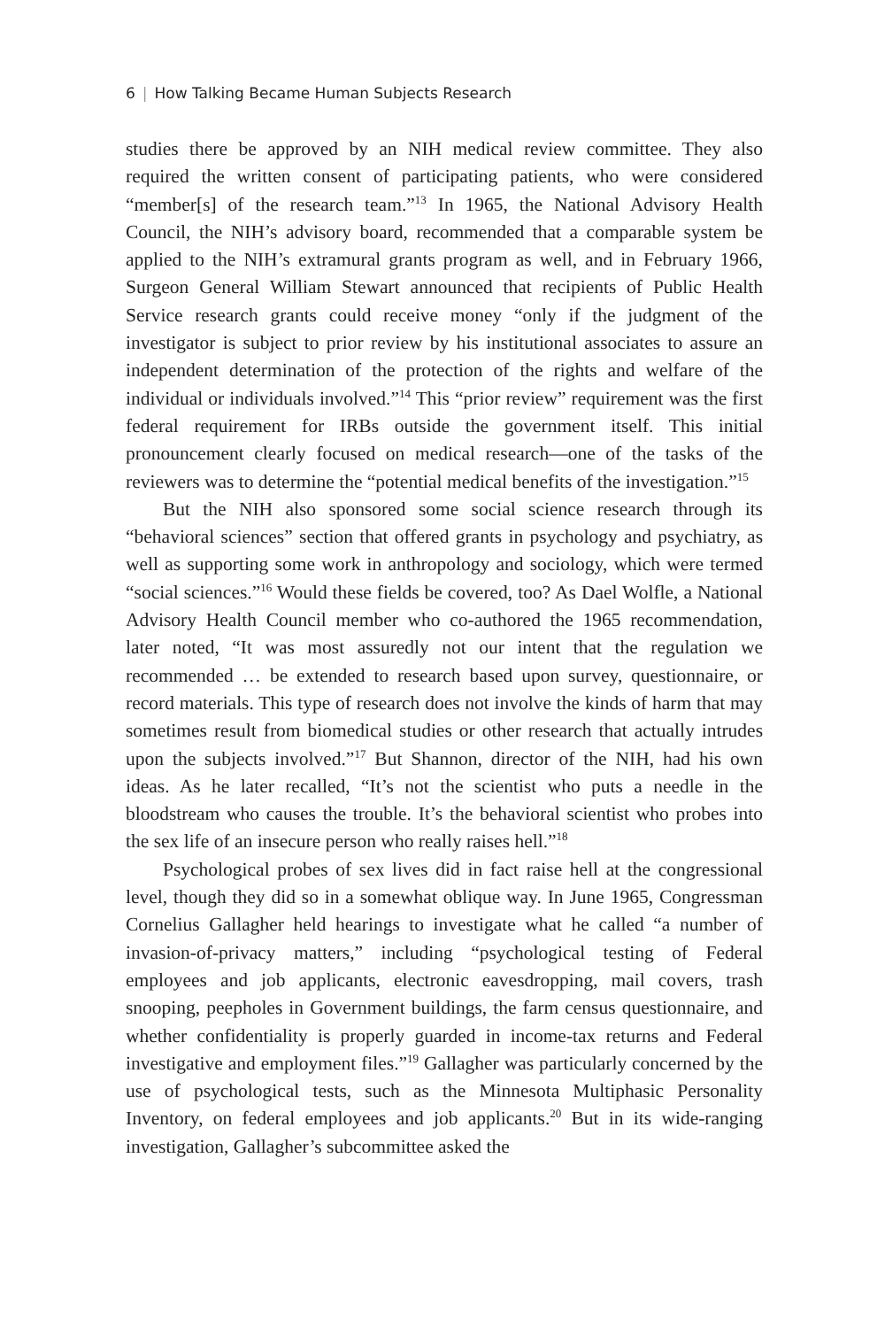6 | How Talking Became Human Subjects Research
studies there be approved by an NIH medical review committee. They also required the written consent of participating patients, who were considered “member[s] of the research team.”<sup>13</sup> In 1965, the National Advisory Health Council, the NIH’s advisory board, recommended that a comparable system be applied to the NIH’s extramural grants program as well, and in February 1966, Surgeon General William Stewart announced that recipients of Public Health Service research grants could receive money “only if the judgment of the investigator is subject to prior review by his institutional associates to assure an independent determination of the protection of the rights and welfare of the individual or individuals involved.”<sup>14</sup> This “prior review” requirement was the first federal requirement for IRBs outside the government itself. This initial pronouncement clearly focused on medical research—one of the tasks of the reviewers was to determine the “potential medical benefits of the investigation.”<sup>15</sup>
But the NIH also sponsored some social science research through its “behavioral sciences” section that offered grants in psychology and psychiatry, as well as supporting some work in anthropology and sociology, which were termed “social sciences.”<sup>16</sup> Would these fields be covered, too? As Dael Wolfle, a National Advisory Health Council member who co-authored the 1965 recommendation, later noted, “It was most assuredly not our intent that the regulation we recommended … be extended to research based upon survey, questionnaire, or record materials. This type of research does not involve the kinds of harm that may sometimes result from biomedical studies or other research that actually intrudes upon the subjects involved.”<sup>17</sup> But Shannon, director of the NIH, had his own ideas. As he later recalled, “It’s not the scientist who puts a needle in the bloodstream who causes the trouble. It’s the behavioral scientist who probes into the sex life of an insecure person who really raises hell.”<sup>18</sup>
Psychological probes of sex lives did in fact raise hell at the congressional level, though they did so in a somewhat oblique way. In June 1965, Congressman Cornelius Gallagher held hearings to investigate what he called “a number of invasion-of-privacy matters,” including “psychological testing of Federal employees and job applicants, electronic eavesdropping, mail covers, trash snooping, peepholes in Government buildings, the farm census questionnaire, and whether confidentiality is properly guarded in income-tax returns and Federal investigative and employment files.”<sup>19</sup> Gallagher was particularly concerned by the use of psychological tests, such as the Minnesota Multiphasic Personality Inventory, on federal employees and job applicants.<sup>20</sup> But in its wide-ranging investigation, Gallagher’s subcommittee asked the